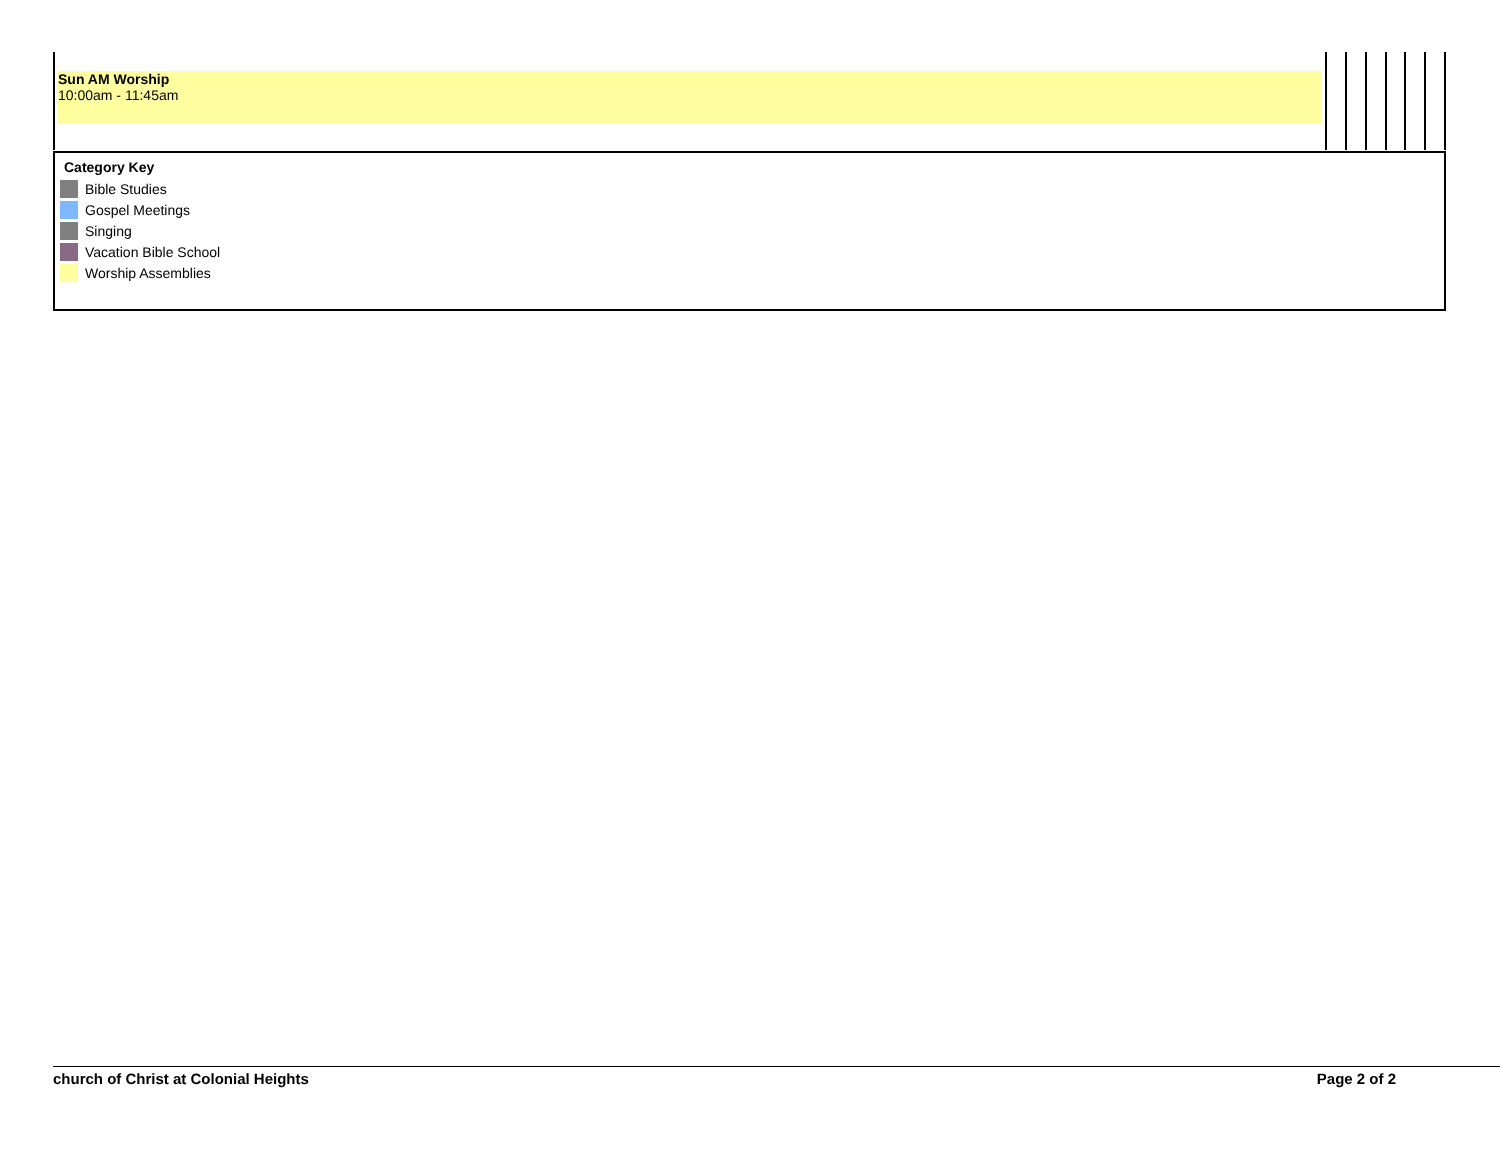| Sun AM Worship 10:00am - 11:45am | | | | | | |
Category Key
Bible Studies
Gospel Meetings
Singing
Vacation Bible School
Worship Assemblies
church of Christ at Colonial Heights Page 2 of 2